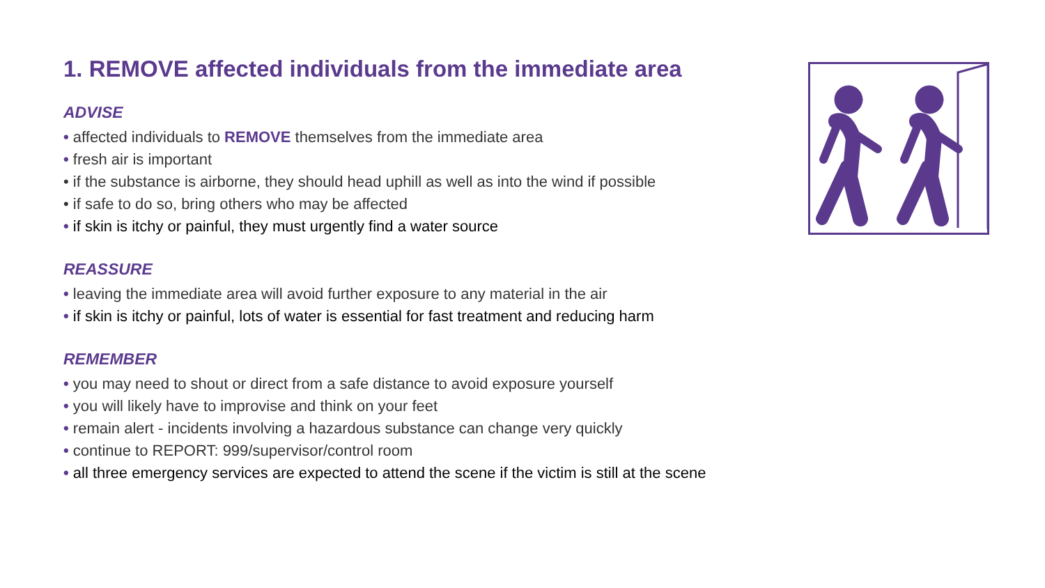1. REMOVE affected individuals from the immediate area
ADVISE
• affected individuals to REMOVE themselves from the immediate area
• fresh air is important
• if the substance is airborne, they should head uphill as well as into the wind if possible
• if safe to do so, bring others who may be affected
• if skin is itchy or painful, they must urgently find a water source
REASSURE
• leaving the immediate area will avoid further exposure to any material in the air
• if skin is itchy or painful, lots of water is essential for fast treatment and reducing harm
REMEMBER
• you may need to shout or direct from a safe distance to avoid exposure yourself
• you will likely have to improvise and think on your feet
• remain alert - incidents involving a hazardous substance can change very quickly
• continue to REPORT: 999/supervisor/control room
• all three emergency services are expected to attend the scene if the victim is still at the scene